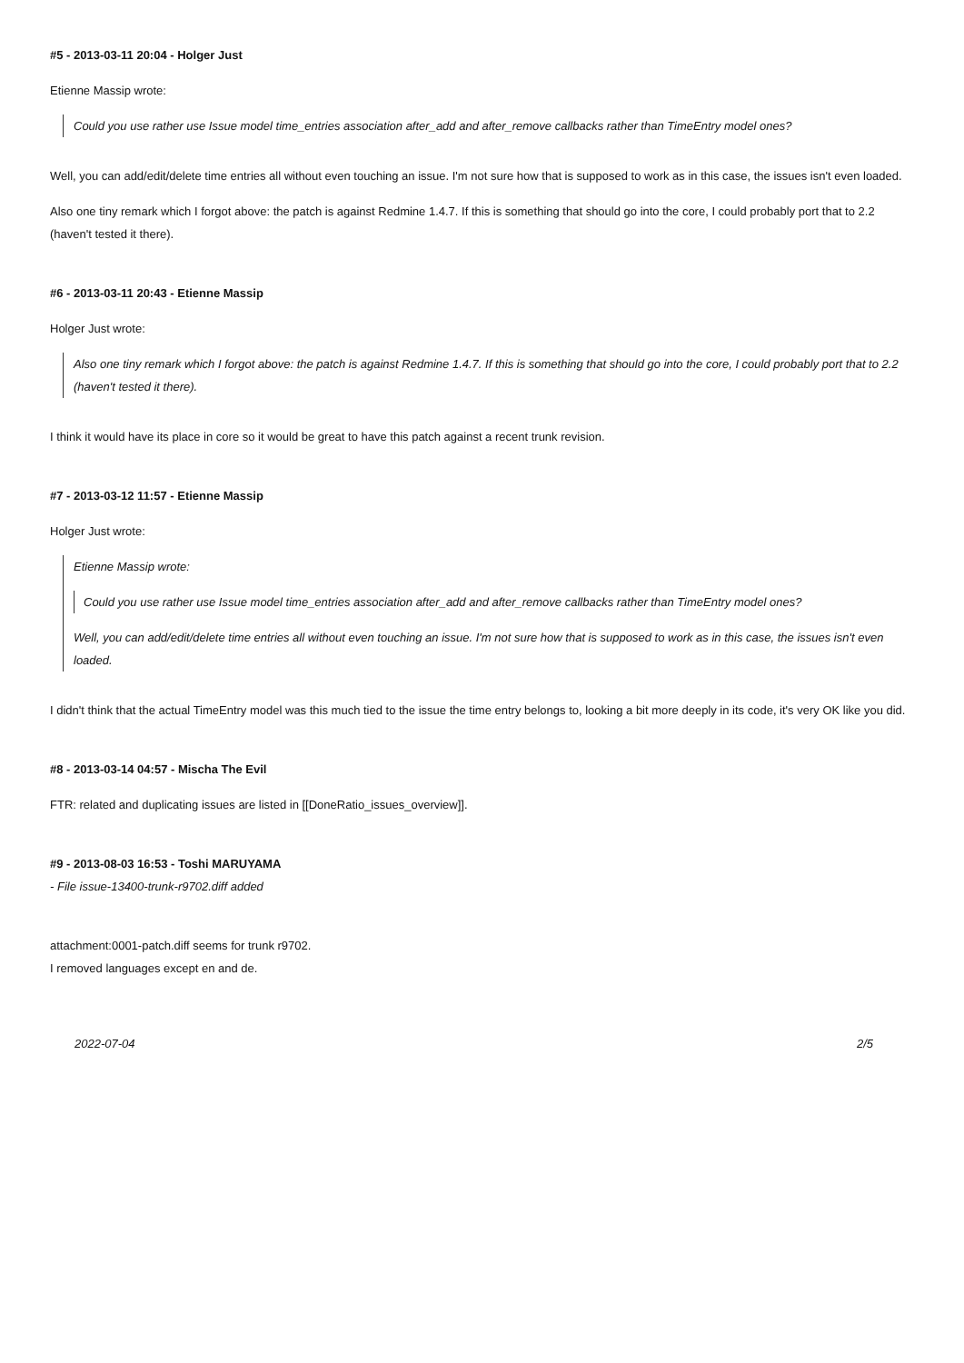#5 - 2013-03-11 20:04 - Holger Just
Etienne Massip wrote:
Could you use rather use Issue model time_entries association after_add and after_remove callbacks rather than TimeEntry model ones?
Well, you can add/edit/delete time entries all without even touching an issue. I'm not sure how that is supposed to work as in this case, the issues isn't even loaded.
Also one tiny remark which I forgot above: the patch is against Redmine 1.4.7. If this is something that should go into the core, I could probably port that to 2.2 (haven't tested it there).
#6 - 2013-03-11 20:43 - Etienne Massip
Holger Just wrote:
Also one tiny remark which I forgot above: the patch is against Redmine 1.4.7. If this is something that should go into the core, I could probably port that to 2.2 (haven't tested it there).
I think it would have its place in core so it would be great to have this patch against a recent trunk revision.
#7 - 2013-03-12 11:57 - Etienne Massip
Holger Just wrote:
Etienne Massip wrote:
Could you use rather use Issue model time_entries association after_add and after_remove callbacks rather than TimeEntry model ones?
Well, you can add/edit/delete time entries all without even touching an issue. I'm not sure how that is supposed to work as in this case, the issues isn't even loaded.
I didn't think that the actual TimeEntry model was this much tied to the issue the time entry belongs to, looking a bit more deeply in its code, it's very OK like you did.
#8 - 2013-03-14 04:57 - Mischa The Evil
FTR: related and duplicating issues are listed in [[DoneRatio_issues_overview]].
#9 - 2013-08-03 16:53 - Toshi MARUYAMA
- File issue-13400-trunk-r9702.diff added
attachment:0001-patch.diff seems for trunk r9702.
I removed languages except en and de.
2022-07-04 2/5